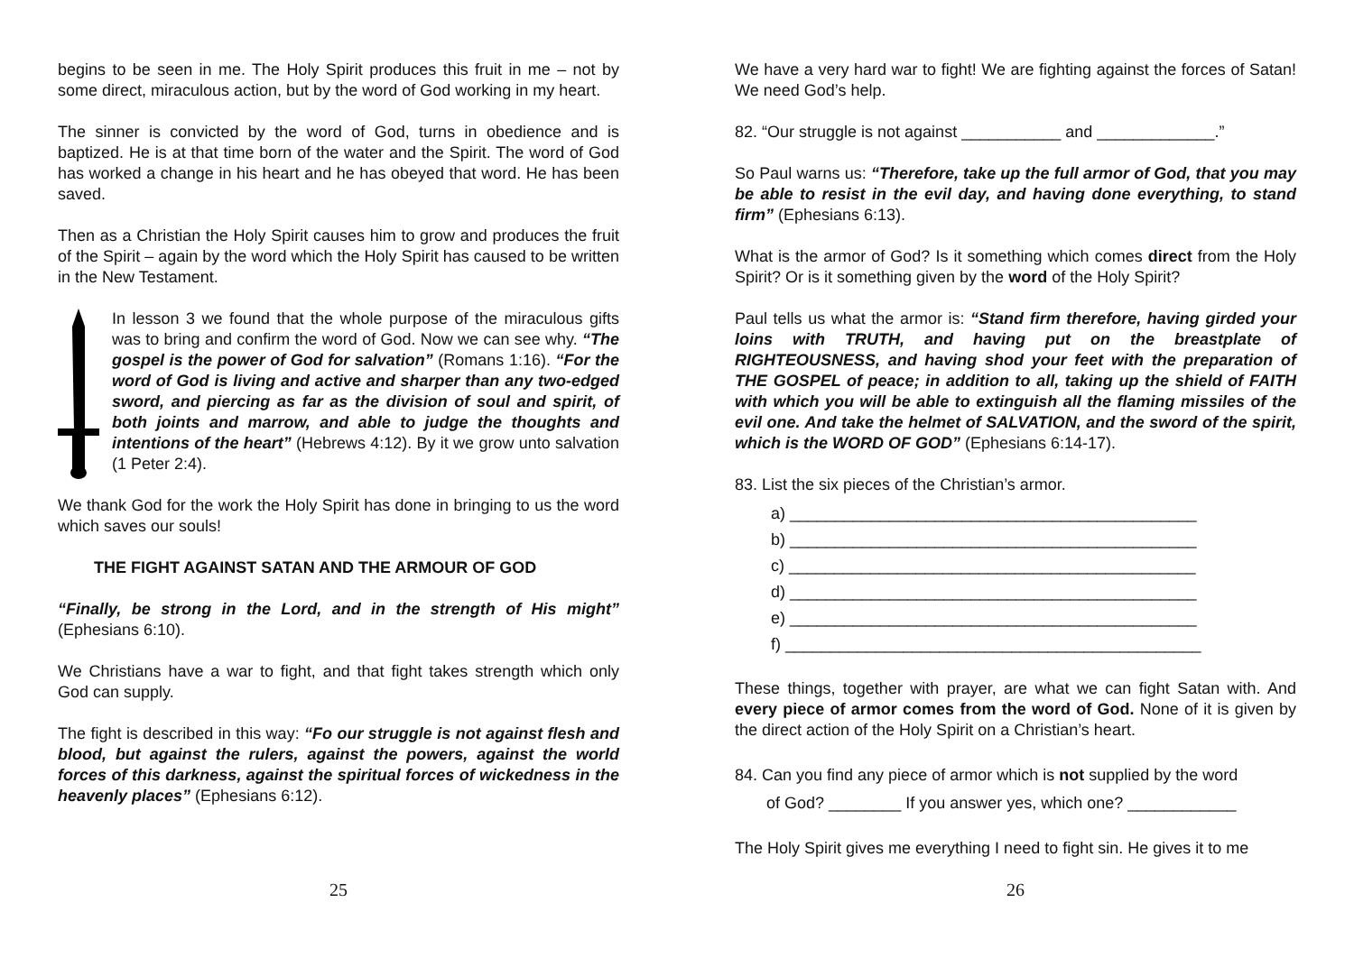begins to be seen in me. The Holy Spirit produces this fruit in me – not by some direct, miraculous action, but by the word of God working in my heart.
The sinner is convicted by the word of God, turns in obedience and is baptized. He is at that time born of the water and the Spirit. The word of God has worked a change in his heart and he has obeyed that word. He has been saved.
Then as a Christian the Holy Spirit causes him to grow and produces the fruit of the Spirit – again by the word which the Holy Spirit has caused to be written in the New Testament.
In lesson 3 we found that the whole purpose of the miraculous gifts was to bring and confirm the word of God. Now we can see why. “The gospel is the power of God for salvation” (Romans 1:16). “For the word of God is living and active and sharper than any two-edged sword, and piercing as far as the division of soul and spirit, of both joints and marrow, and able to judge the thoughts and intentions of the heart” (Hebrews 4:12). By it we grow unto salvation (1 Peter 2:4).
We thank God for the work the Holy Spirit has done in bringing to us the word which saves our souls!
THE FIGHT AGAINST SATAN AND THE ARMOUR OF GOD
“Finally, be strong in the Lord, and in the strength of His might” (Ephesians 6:10).
We Christians have a war to fight, and that fight takes strength which only God can supply.
The fight is described in this way: “Fo our struggle is not against flesh and blood, but against the rulers, against the powers, against the world forces of this darkness, against the spiritual forces of wickedness in the heavenly places” (Ephesians 6:12).
25
We have a very hard war to fight! We are fighting against the forces of Satan! We need God’s help.
82. “Our struggle is not against ___________ and _____________.”
So Paul warns us: “Therefore, take up the full armor of God, that you may be able to resist in the evil day, and having done everything, to stand firm” (Ephesians 6:13).
What is the armor of God? Is it something which comes direct from the Holy Spirit? Or is it something given by the word of the Holy Spirit?
Paul tells us what the armor is: “Stand firm therefore, having girded your loins with TRUTH, and having put on the breastplate of RIGHTEOUSNESS, and having shod your feet with the preparation of THE GOSPEL of peace; in addition to all, taking up the shield of FAITH with which you will be able to extinguish all the flaming missiles of the evil one. And take the helmet of SALVATION, and the sword of the spirit, which is the WORD OF GOD” (Ephesians 6:14-17).
83. List the six pieces of the Christian’s armor.
a) _____________________________________________
b) _____________________________________________
c) _____________________________________________
d) _____________________________________________
e) _____________________________________________
f) ______________________________________________
These things, together with prayer, are what we can fight Satan with. And every piece of armor comes from the word of God. None of it is given by the direct action of the Holy Spirit on a Christian’s heart.
84. Can you find any piece of armor which is not supplied by the word
of God? ________ If you answer yes, which one? ____________
The Holy Spirit gives me everything I need to fight sin. He gives it to me
26